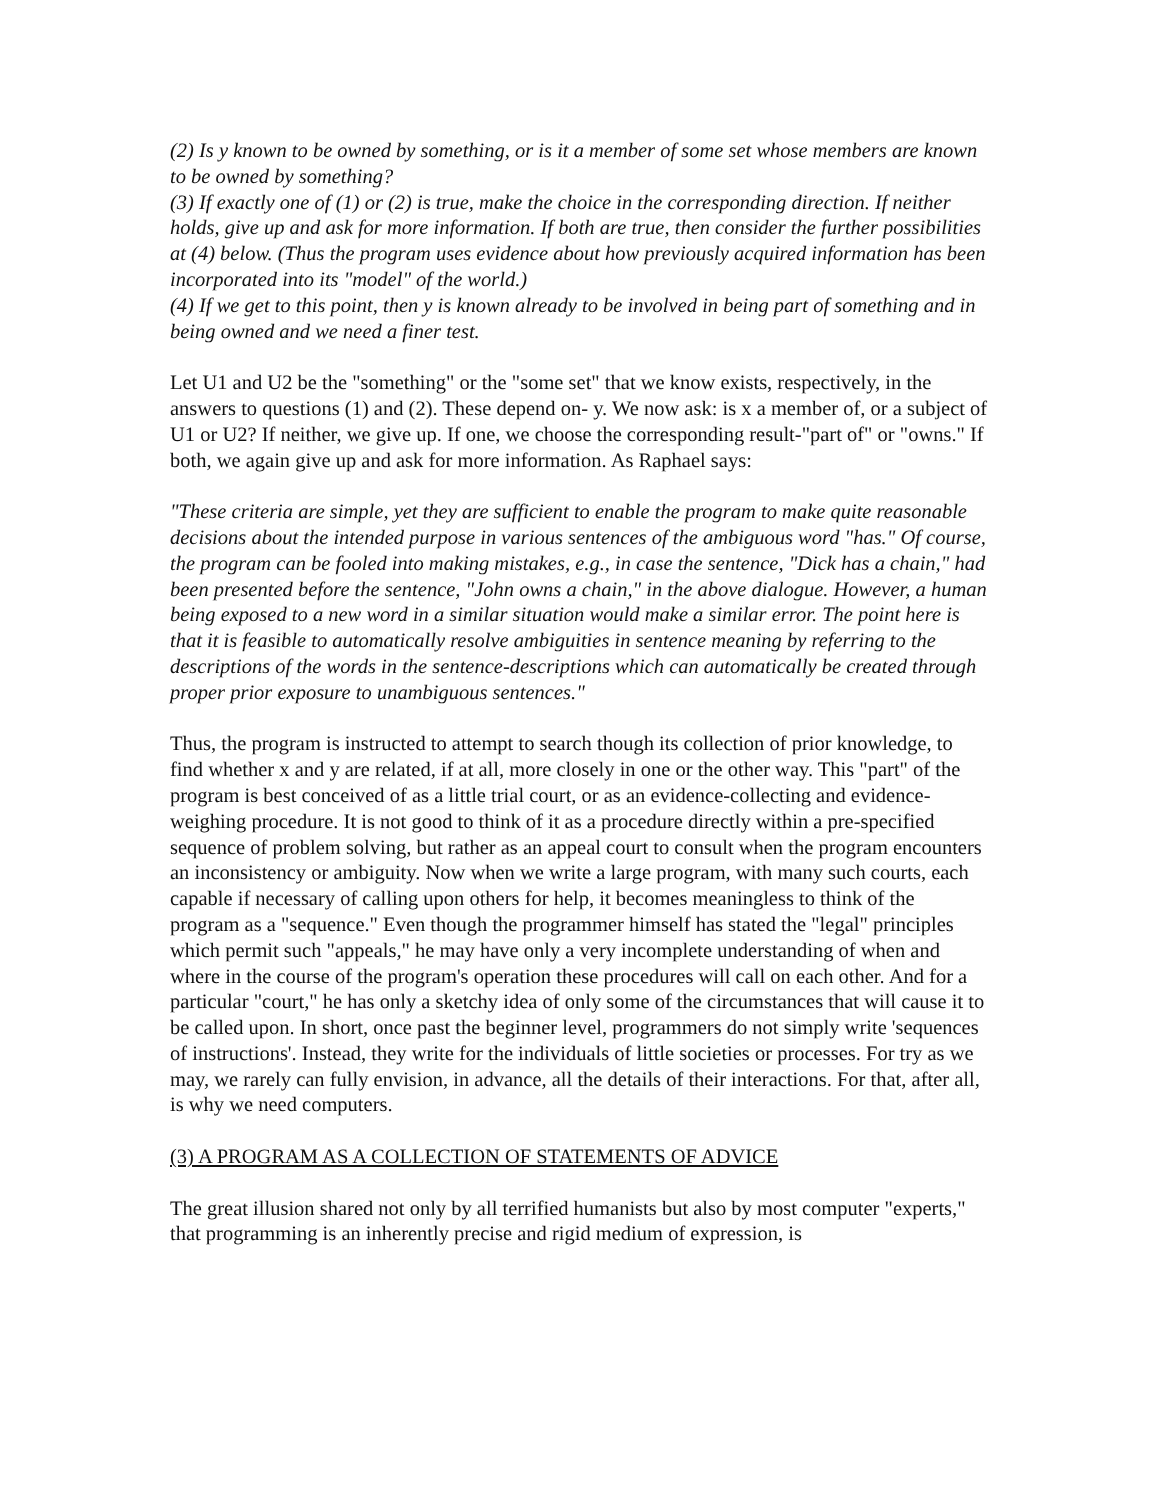(2) Is y known to be owned by something, or is it a member of some set whose members are known to be owned by something?
(3) If exactly one of (1) or (2) is true, make the choice in the corresponding direction. If neither holds, give up and ask for more information. If both are true, then consider the further possibilities at (4) below. (Thus the program uses evidence about how previously acquired information has been incorporated into its "model" of the world.)
(4) If we get to this point, then y is known already to be involved in being part of something and in being owned and we need a finer test.
Let U1 and U2 be the "something" or the "some set" that we know exists, respectively, in the answers to questions (1) and (2). These depend on- y. We now ask: is x a member of, or a subject of U1 or U2? If neither, we give up. If one, we choose the corresponding result-"part of" or "owns." If both, we again give up and ask for more information. As Raphael says:
"These criteria are simple, yet they are sufficient to enable the program to make quite reasonable decisions about the intended purpose in various sentences of the ambiguous word "has." Of course, the program can be fooled into making mistakes, e.g., in case the sentence, "Dick has a chain," had been presented before the sentence, "John owns a chain," in the above dialogue. However, a human being exposed to a new word in a similar situation would make a similar error. The point here is that it is feasible to automatically resolve ambiguities in sentence meaning by referring to the descriptions of the words in the sentence-descriptions which can automatically be created through proper prior exposure to unambiguous sentences."
Thus, the program is instructed to attempt to search though its collection of prior knowledge, to find whether x and y are related, if at all, more closely in one or the other way. This "part" of the program is best conceived of as a little trial court, or as an evidence-collecting and evidence-weighing procedure. It is not good to think of it as a procedure directly within a pre-specified sequence of problem solving, but rather as an appeal court to consult when the program encounters an inconsistency or ambiguity. Now when we write a large program, with many such courts, each capable if necessary of calling upon others for help, it becomes meaningless to think of the program as a "sequence." Even though the programmer himself has stated the "legal" principles which permit such "appeals," he may have only a very incomplete understanding of when and where in the course of the program's operation these procedures will call on each other. And for a particular "court," he has only a sketchy idea of only some of the circumstances that will cause it to be called upon. In short, once past the beginner level, programmers do not simply write 'sequences of instructions'. Instead, they write for the individuals of little societies or processes. For try as we may, we rarely can fully envision, in advance, all the details of their interactions. For that, after all, is why we need computers.
(3) A PROGRAM AS A COLLECTION OF STATEMENTS OF ADVICE
The great illusion shared not only by all terrified humanists but also by most computer "experts," that programming is an inherently precise and rigid medium of expression, is